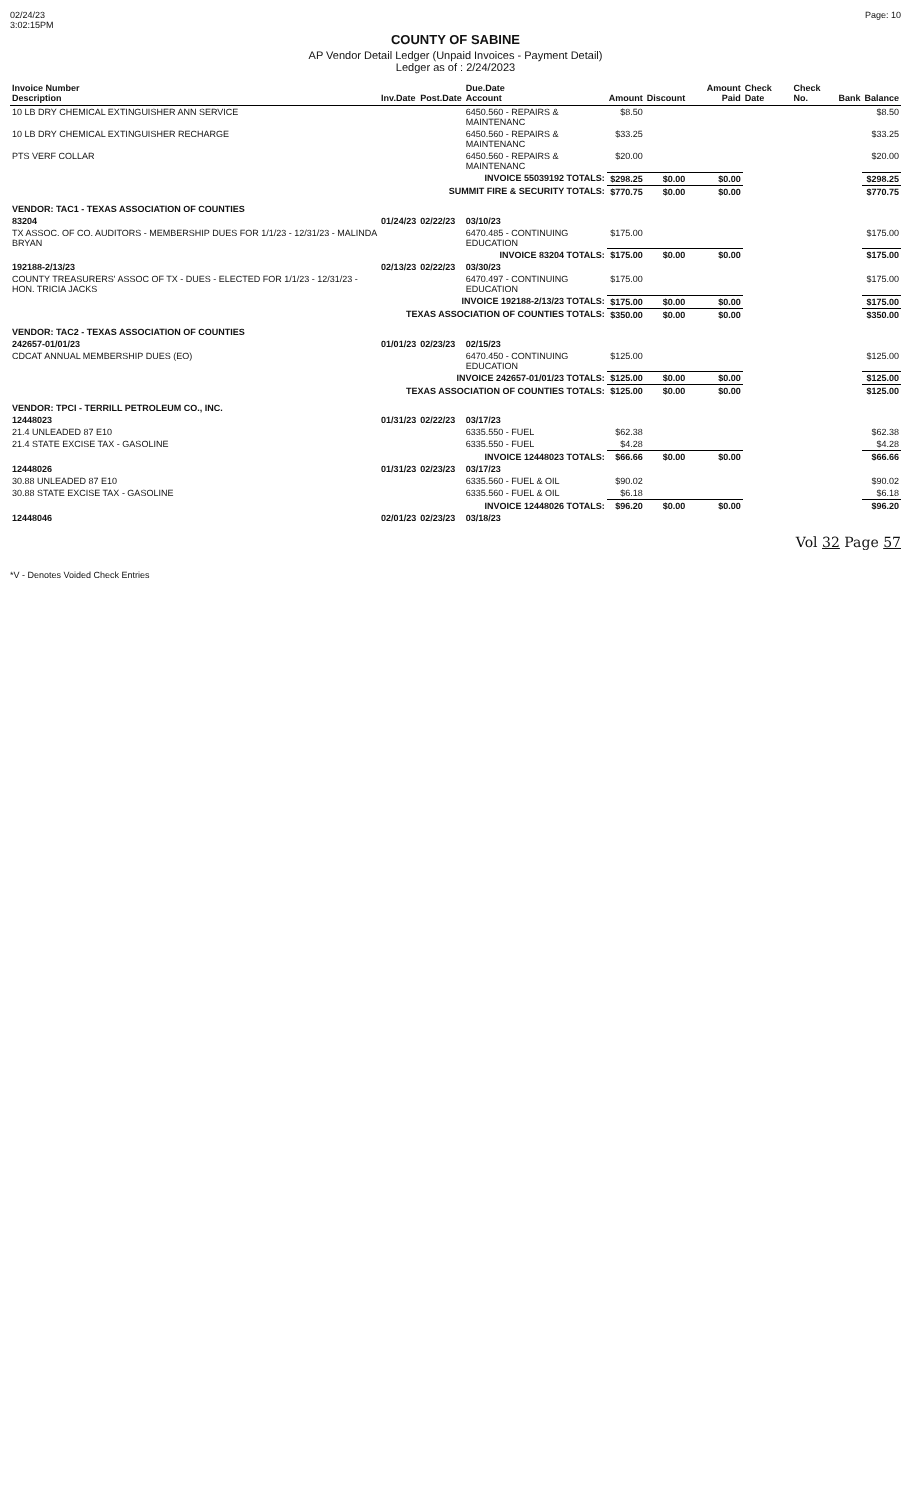02/24/23
3:02:15PM
Page: 10
COUNTY OF SABINE
AP Vendor Detail Ledger (Unpaid Invoices - Payment Detail)
Ledger as of : 2/24/2023
| Invoice Number Description | Inv.Date | Post.Date | Due.Date Account | Amount | Discount | Amount Paid | Check Date | Check No. | Bank | Balance |
| --- | --- | --- | --- | --- | --- | --- | --- | --- | --- | --- |
| 10 LB DRY CHEMICAL EXTINGUISHER ANN SERVICE | | | 6450.560 - REPAIRS & MAINTENANC | $8.50 | | | | | | $8.50 |
| 10 LB DRY CHEMICAL EXTINGUISHER RECHARGE | | | 6450.560 - REPAIRS & MAINTENANC | $33.25 | | | | | | $33.25 |
| PTS VERF COLLAR | | | 6450.560 - REPAIRS & MAINTENANC | $20.00 | | | | | | $20.00 |
| INVOICE 55039192 TOTALS: | | | | $298.25 | $0.00 | $0.00 | | | | $298.25 |
| SUMMIT FIRE & SECURITY TOTALS: | | | | $770.75 | $0.00 | $0.00 | | | | $770.75 |
| VENDOR: TAC1 - TEXAS ASSOCIATION OF COUNTIES | | | | | | | | | | |
| 83204 | 01/24/23 | 02/22/23 | 03/10/23 | | | | | | | |
| TX ASSOC. OF CO. AUDITORS - MEMBERSHIP DUES FOR 1/1/23 - 12/31/23 - MALINDA BRYAN | | | 6470.485 - CONTINUING EDUCATION | $175.00 | | | | | | $175.00 |
| INVOICE 83204 TOTALS: | | | | $175.00 | $0.00 | $0.00 | | | | $175.00 |
| 192188-2/13/23 | 02/13/23 | 02/22/23 | 03/30/23 | | | | | | | |
| COUNTY TREASURERS' ASSOC OF TX - DUES - ELECTED FOR 1/1/23 - 12/31/23 - HON. TRICIA JACKS | | | 6470.497 - CONTINUING EDUCATION | $175.00 | | | | | | $175.00 |
| INVOICE 192188-2/13/23 TOTALS: | | | | $175.00 | $0.00 | $0.00 | | | | $175.00 |
| TEXAS ASSOCIATION OF COUNTIES TOTALS: | | | | $350.00 | $0.00 | $0.00 | | | | $350.00 |
| VENDOR: TAC2 - TEXAS ASSOCIATION OF COUNTIES | | | | | | | | | | |
| 242657-01/01/23 | 01/01/23 | 02/23/23 | 02/15/23 | | | | | | | |
| CDCAT ANNUAL MEMBERSHIP DUES (EO) | | | 6470.450 - CONTINUING EDUCATION | $125.00 | | | | | | $125.00 |
| INVOICE 242657-01/01/23 TOTALS: | | | | $125.00 | $0.00 | $0.00 | | | | $125.00 |
| TEXAS ASSOCIATION OF COUNTIES TOTALS: | | | | $125.00 | $0.00 | $0.00 | | | | $125.00 |
| VENDOR: TPCI - TERRILL PETROLEUM CO., INC. | | | | | | | | | | |
| 12448023 | 01/31/23 | 02/22/23 | 03/17/23 | | | | | | | |
| 21.4 UNLEADED 87 E10 | | | 6335.550 - FUEL | $62.38 | | | | | | $62.38 |
| 21.4 STATE EXCISE TAX - GASOLINE | | | 6335.550 - FUEL | $4.28 | | | | | | $4.28 |
| INVOICE 12448023 TOTALS: | | | | $66.66 | $0.00 | $0.00 | | | | $66.66 |
| 12448026 | 01/31/23 | 02/23/23 | 03/17/23 | | | | | | | |
| 30.88 UNLEADED 87 E10 | | | 6335.560 - FUEL & OIL | $90.02 | | | | | | $90.02 |
| 30.88 STATE EXCISE TAX - GASOLINE | | | 6335.560 - FUEL & OIL | $6.18 | | | | | | $6.18 |
| INVOICE 12448026 TOTALS: | | | | $96.20 | $0.00 | $0.00 | | | | $96.20 |
| 12448046 | 02/01/23 | 02/23/23 | 03/18/23 | | | | | | | |
Vol 32 Page 57
*V - Denotes Voided Check Entries